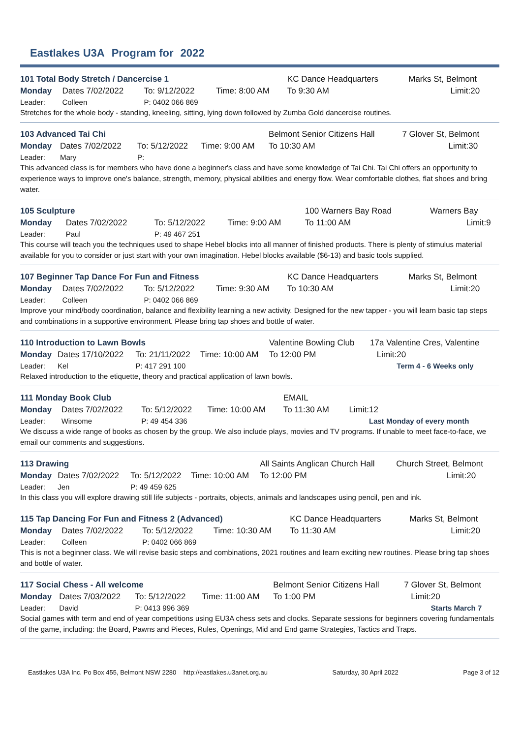Eastlakes U3A Program for 2022
| 101 Total Body Stretch / Dancercise 1 | | | | KC Dance Headquarters | | Marks St, Belmont | |
| Monday | Dates 7/02/2022 | To: 9/12/2022 | Time: 8:00 AM | To 9:30 AM | | Limit: | 20 |
| Leader: | Colleen | P: 0402 066 869 | | | | | |
Stretches for the whole body - standing, kneeling, sitting, lying down followed by Zumba Gold dancercise routines.
| 103 Advanced Tai Chi | | | | Belmont Senior Citizens Hall | | 7 Glover St, Belmont | |
| Monday | Dates 7/02/2022 | To: 5/12/2022 | Time: 9:00 AM | To 10:30 AM | | Limit: | 30 |
| Leader: | Mary | P: | | | | | |
This advanced class is for members who have done a beginner's class and have some knowledge of Tai Chi. Tai Chi offers an opportunity to experience ways to improve one's balance, strength, memory, physical abilities and energy flow. Wear comfortable clothes, flat shoes and bring water.
| 105 Sculpture | | | | 100 Warners Bay Road | | Warners Bay | |
| Monday | Dates 7/02/2022 | To: 5/12/2022 | Time: 9:00 AM | To 11:00 AM | | Limit: | 9 |
| Leader: | Paul | P: 49 467 251 | | | | | |
This course will teach you the techniques used to shape Hebel blocks into all manner of finished products. There is plenty of stimulus material available for you to consider or just start with your own imagination. Hebel blocks available ($6-13) and basic tools supplied.
| 107 Beginner Tap Dance For Fun and Fitness | | | | KC Dance Headquarters | | Marks St, Belmont | |
| Monday | Dates 7/02/2022 | To: 5/12/2022 | Time: 9:30 AM | To 10:30 AM | | Limit: | 20 |
| Leader: | Colleen | P: 0402 066 869 | | | | | |
Improve your mind/body coordination, balance and flexibility learning a new activity. Designed for the new tapper - you will learn basic tap steps and combinations in a supportive environment. Please bring tap shoes and bottle of water.
| 110 Introduction to Lawn Bowls | | | | Valentine Bowling Club | | 17a Valentine Cres, Valentine | |
| Monday | Dates 17/10/2022 | To: 21/11/2022 | Time: 10:00 AM | To 12:00 PM | | Limit: | 20 |
| Leader: | Kel | P: 417 291 100 | | | | | Term 4 - 6 Weeks only |
Relaxed introduction to the etiquette, theory and practical application of lawn bowls.
| 111 Monday Book Club | | | | EMAIL | | | |
| Monday | Dates 7/02/2022 | To: 5/12/2022 | Time: 10:00 AM | To 11:30 AM | | Limit: | 12 |
| Leader: | Winsome | P: 49 454 336 | | | | | Last Monday of every month |
We discuss a wide range of books as chosen by the group. We also include plays, movies and TV programs. If unable to meet face-to-face, we email our comments and suggestions.
| 113 Drawing | | | | All Saints Anglican Church Hall | | Church Street, Belmont | |
| Monday | Dates 7/02/2022 | To: 5/12/2022 | Time: 10:00 AM | To 12:00 PM | | Limit: | 20 |
| Leader: | Jen | P: 49 459 625 | | | | | |
In this class you will explore drawing still life subjects - portraits, objects, animals and landscapes using pencil, pen and ink.
| 115 Tap Dancing For Fun and Fitness 2 (Advanced) | | | | KC Dance Headquarters | | Marks St, Belmont | |
| Monday | Dates 7/02/2022 | To: 5/12/2022 | Time: 10:30 AM | To 11:30 AM | | Limit: | 20 |
| Leader: | Colleen | P: 0402 066 869 | | | | | |
This is not a beginner class. We will revise basic steps and combinations, 2021 routines and learn exciting new routines. Please bring tap shoes and bottle of water.
| 117 Social Chess - All welcome | | | | Belmont Senior Citizens Hall | | 7 Glover St, Belmont | |
| Monday | Dates 7/03/2022 | To: 5/12/2022 | Time: 11:00 AM | To 1:00 PM | | Limit: | 20 |
| Leader: | David | P: 0413 996 369 | | | | | Starts March 7 |
Social games with term and end of year competitions using EU3A chess sets and clocks. Separate sessions for beginners covering fundamentals of the game, including: the Board, Pawns and Pieces, Rules, Openings, Mid and End game Strategies, Tactics and Traps.
Eastlakes U3A Inc. Po Box 455, Belmont NSW 2280 http://eastlakes.u3anet.org.au Saturday, 30 April 2022 Page 3 of 12